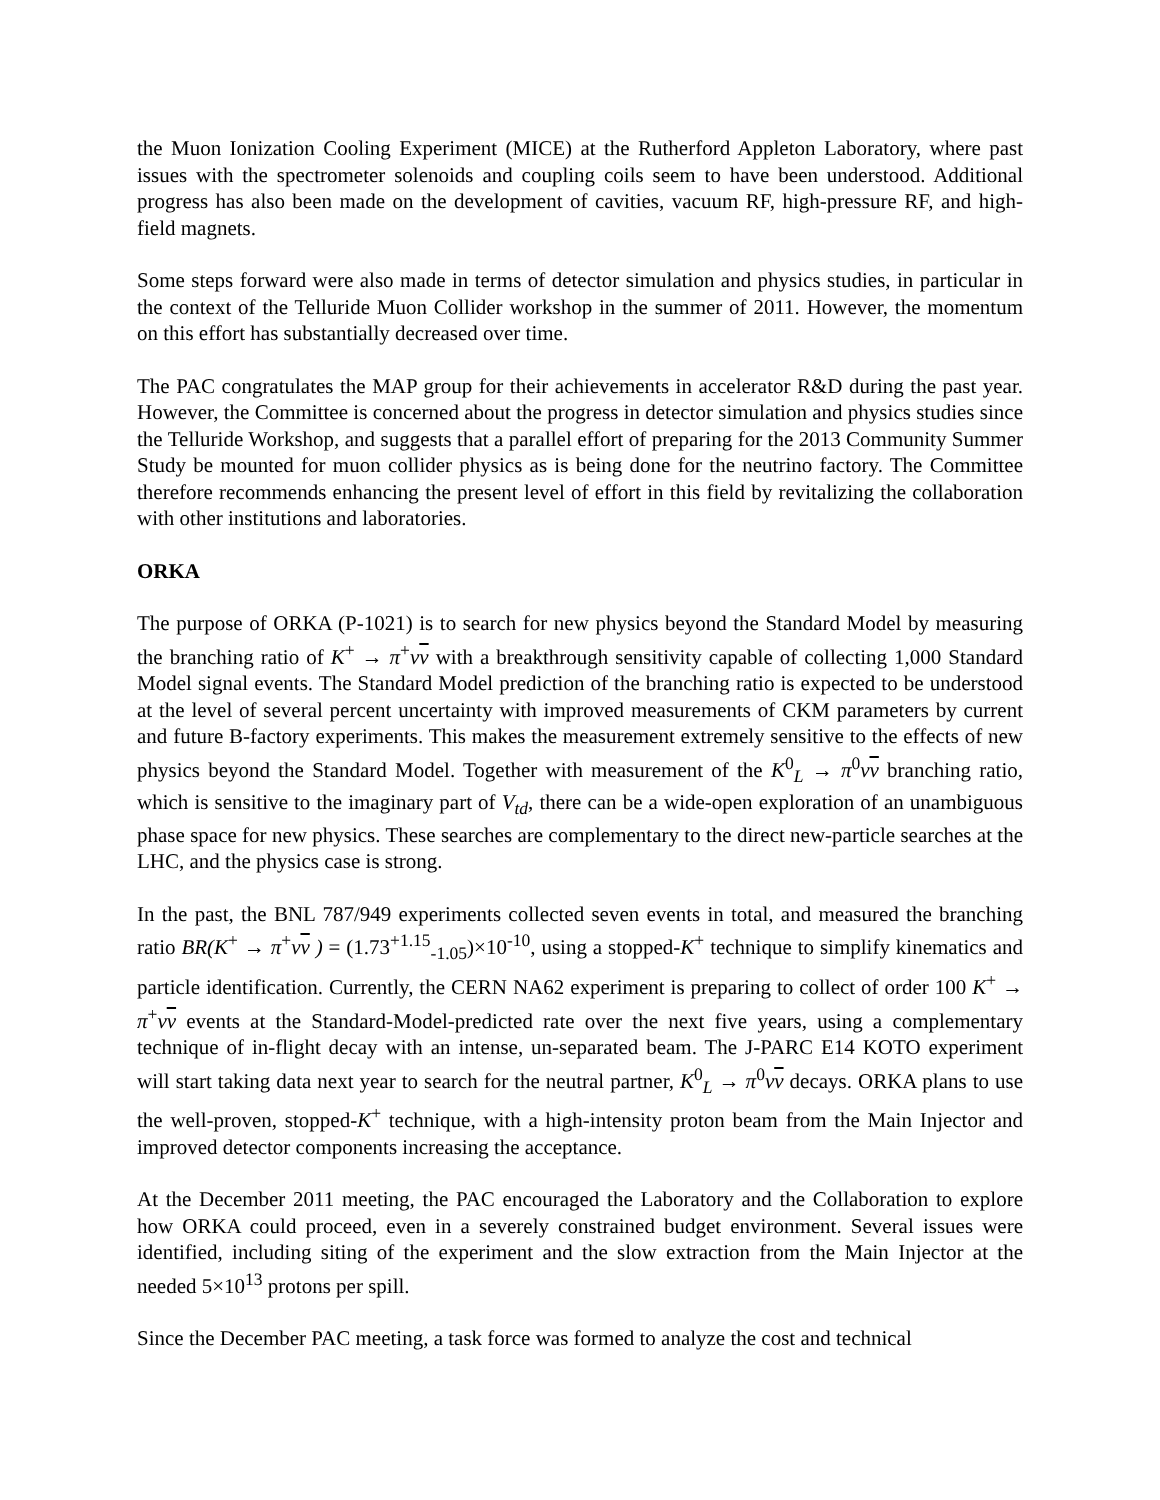the Muon Ionization Cooling Experiment (MICE) at the Rutherford Appleton Laboratory, where past issues with the spectrometer solenoids and coupling coils seem to have been understood. Additional progress has also been made on the development of cavities, vacuum RF, high-pressure RF, and high-field magnets.
Some steps forward were also made in terms of detector simulation and physics studies, in particular in the context of the Telluride Muon Collider workshop in the summer of 2011. However, the momentum on this effort has substantially decreased over time.
The PAC congratulates the MAP group for their achievements in accelerator R&D during the past year. However, the Committee is concerned about the progress in detector simulation and physics studies since the Telluride Workshop, and suggests that a parallel effort of preparing for the 2013 Community Summer Study be mounted for muon collider physics as is being done for the neutrino factory. The Committee therefore recommends enhancing the present level of effort in this field by revitalizing the collaboration with other institutions and laboratories.
ORKA
The purpose of ORKA (P-1021) is to search for new physics beyond the Standard Model by measuring the branching ratio of K<sup>+</sup> → π<sup>+</sup>νν with a breakthrough sensitivity capable of collecting 1,000 Standard Model signal events. The Standard Model prediction of the branching ratio is expected to be understood at the level of several percent uncertainty with improved measurements of CKM parameters by current and future B-factory experiments. This makes the measurement extremely sensitive to the effects of new physics beyond the Standard Model. Together with measurement of the K<sup>0</sup><sub>L</sub> → π<sup>0</sup>νν branching ratio, which is sensitive to the imaginary part of V<sub>td</sub>, there can be a wide-open exploration of an unambiguous phase space for new physics. These searches are complementary to the direct new-particle searches at the LHC, and the physics case is strong.
In the past, the BNL 787/949 experiments collected seven events in total, and measured the branching ratio BR(K<sup>+</sup> → π<sup>+</sup>νν ) = (1.73<sup>+1.15</sup><sub>-1.05</sub>)×10<sup>-10</sup>, using a stopped-K<sup>+</sup> technique to simplify kinematics and particle identification. Currently, the CERN NA62 experiment is preparing to collect of order 100 K<sup>+</sup> → π<sup>+</sup>νν events at the Standard-Model-predicted rate over the next five years, using a complementary technique of in-flight decay with an intense, un-separated beam. The J-PARC E14 KOTO experiment will start taking data next year to search for the neutral partner, K<sup>0</sup><sub>L</sub> → π<sup>0</sup>νν decays. ORKA plans to use the well-proven, stopped-K<sup>+</sup> technique, with a high-intensity proton beam from the Main Injector and improved detector components increasing the acceptance.
At the December 2011 meeting, the PAC encouraged the Laboratory and the Collaboration to explore how ORKA could proceed, even in a severely constrained budget environment. Several issues were identified, including siting of the experiment and the slow extraction from the Main Injector at the needed 5×10<sup>13</sup> protons per spill.
Since the December PAC meeting, a task force was formed to analyze the cost and technical